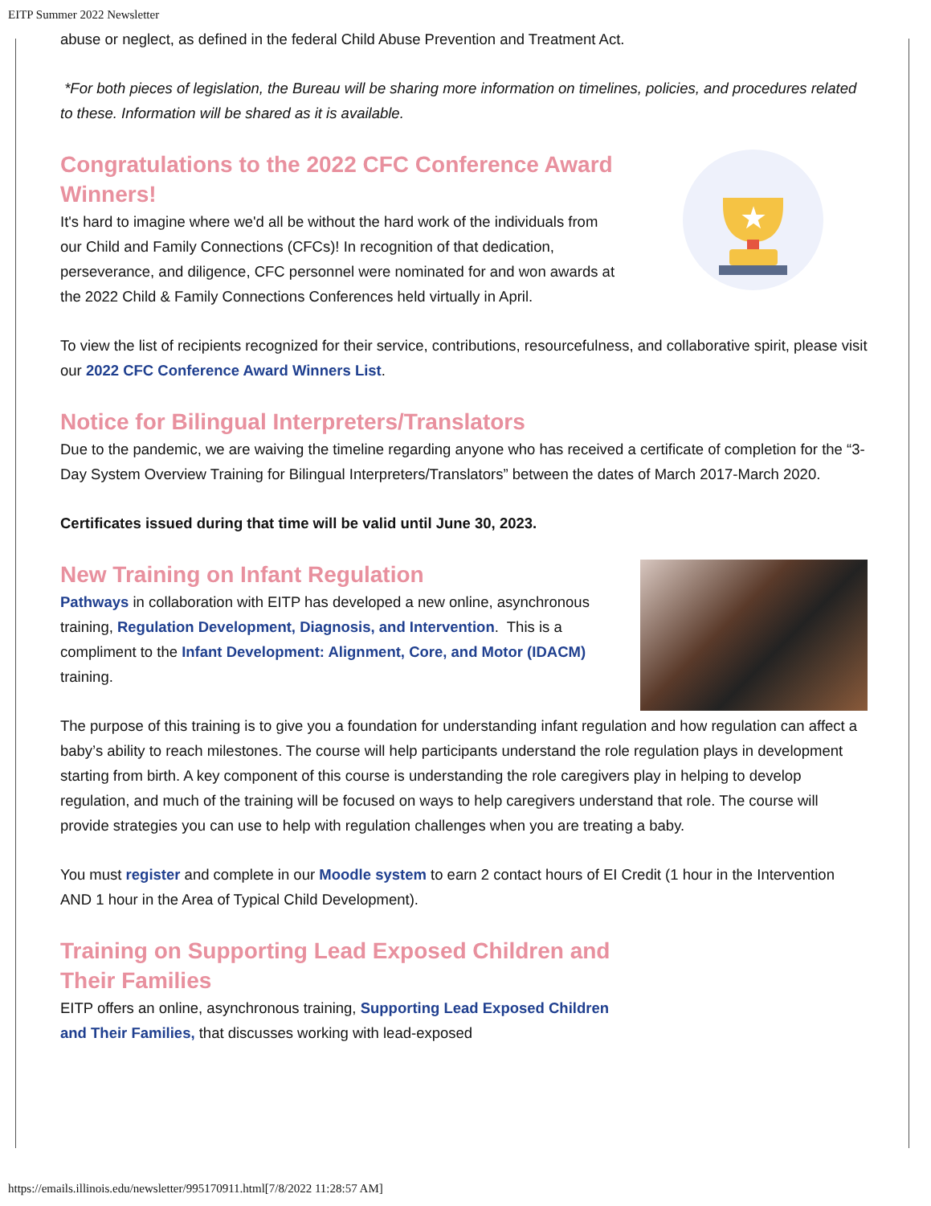EITP Summer 2022 Newsletter
abuse or neglect, as defined in the federal Child Abuse Prevention and Treatment Act.
*For both pieces of legislation, the Bureau will be sharing more information on timelines, policies, and procedures related to these. Information will be shared as it is available.
★
Congratulations to the 2022 CFC Conference Award Winners!
It's hard to imagine where we'd all be without the hard work of the individuals from our Child and Family Connections (CFCs)! In recognition of that dedication, perseverance, and diligence, CFC personnel were nominated for and won awards at the 2022 Child & Family Connections Conferences held virtually in April.
To view the list of recipients recognized for their service, contributions, resourcefulness, and collaborative spirit, please visit our 2022 CFC Conference Award Winners List.
Notice for Bilingual Interpreters/Translators
Due to the pandemic, we are waiving the timeline regarding anyone who has received a certificate of completion for the “3-Day System Overview Training for Bilingual Interpreters/Translators” between the dates of March 2017-March 2020.
Certificates issued during that time will be valid until June 30, 2023.
New Training on Infant Regulation
Pathways in collaboration with EITP has developed a new online, asynchronous training, Regulation Development, Diagnosis, and Intervention. This is a compliment to the Infant Development: Alignment, Core, and Motor (IDACM) training.
The purpose of this training is to give you a foundation for understanding infant regulation and how regulation can affect a baby’s ability to reach milestones. The course will help participants understand the role regulation plays in development starting from birth. A key component of this course is understanding the role caregivers play in helping to develop regulation, and much of the training will be focused on ways to help caregivers understand that role. The course will provide strategies you can use to help with regulation challenges when you are treating a baby.
You must register and complete in our Moodle system to earn 2 contact hours of EI Credit (1 hour in the Intervention AND 1 hour in the Area of Typical Child Development).
Training on Supporting Lead Exposed Children and Their Families
EITP offers an online, asynchronous training, Supporting Lead Exposed Children and Their Families, that discusses working with lead-exposed
https://emails.illinois.edu/newsletter/995170911.html[7/8/2022 11:28:57 AM]